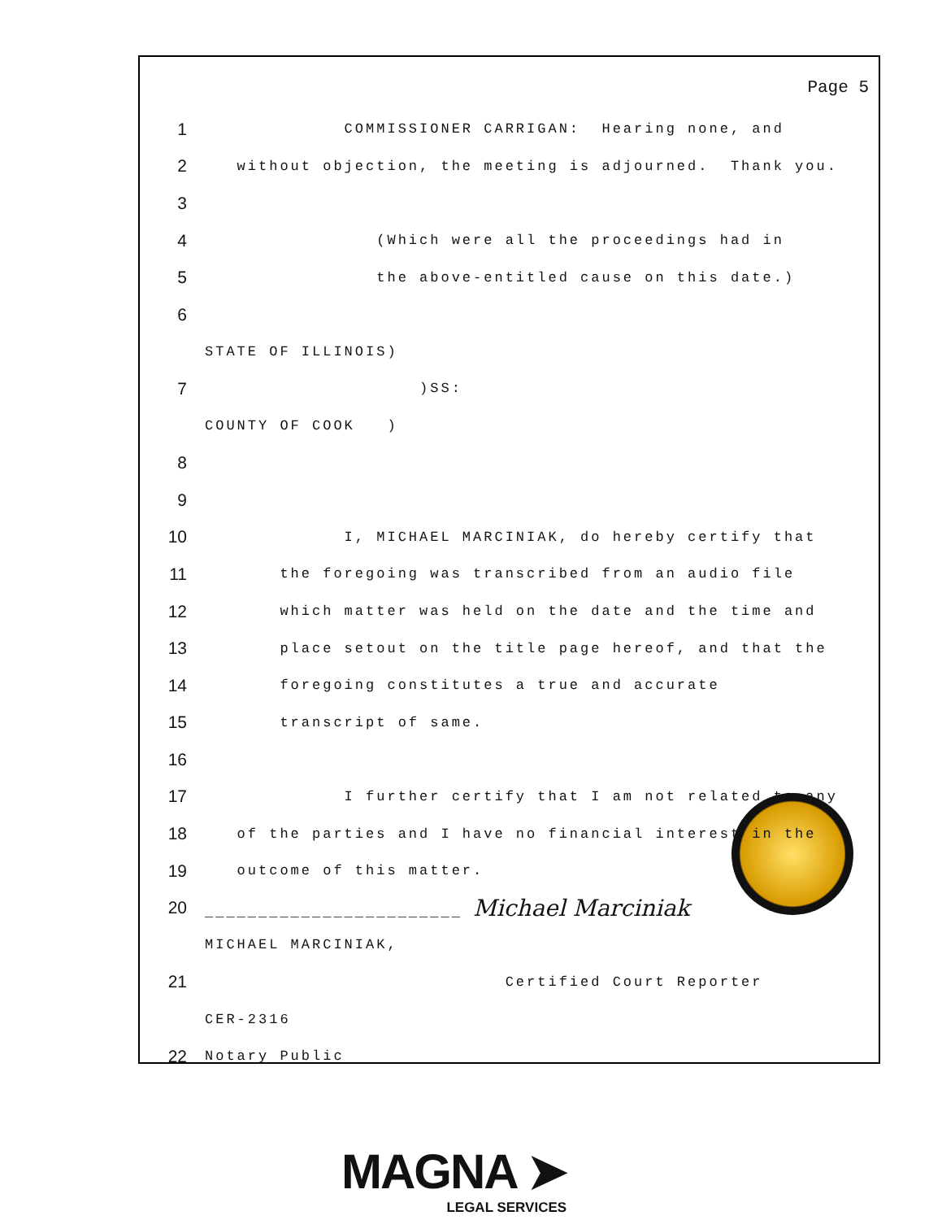Page 5
1 COMMISSIONER CARRIGAN: Hearing none, and
2 without objection, the meeting is adjourned. Thank you.
3
4 (Which were all the proceedings had in
5 the above-entitled cause on this date.)
6
STATE OF ILLINOIS)
7 )SS:
COUNTY OF COOK )
8
9
10 I, MICHAEL MARCINIAK, do hereby certify that
11 the foregoing was transcribed from an audio file
12 which matter was held on the date and the time and
13 place setout on the title page hereof, and that the
14 foregoing constitutes a true and accurate
15 transcript of same.
16
17 I further certify that I am not related to any
18 of the parties and I have no financial interest in the
19 outcome of this matter.
20 ________________________ Michael Marciniak
MICHAEL MARCINIAK,
21 Certified Court Reporter
CER-2316
22 Notary Public
MAGNA ➤
LEGAL SERVICES